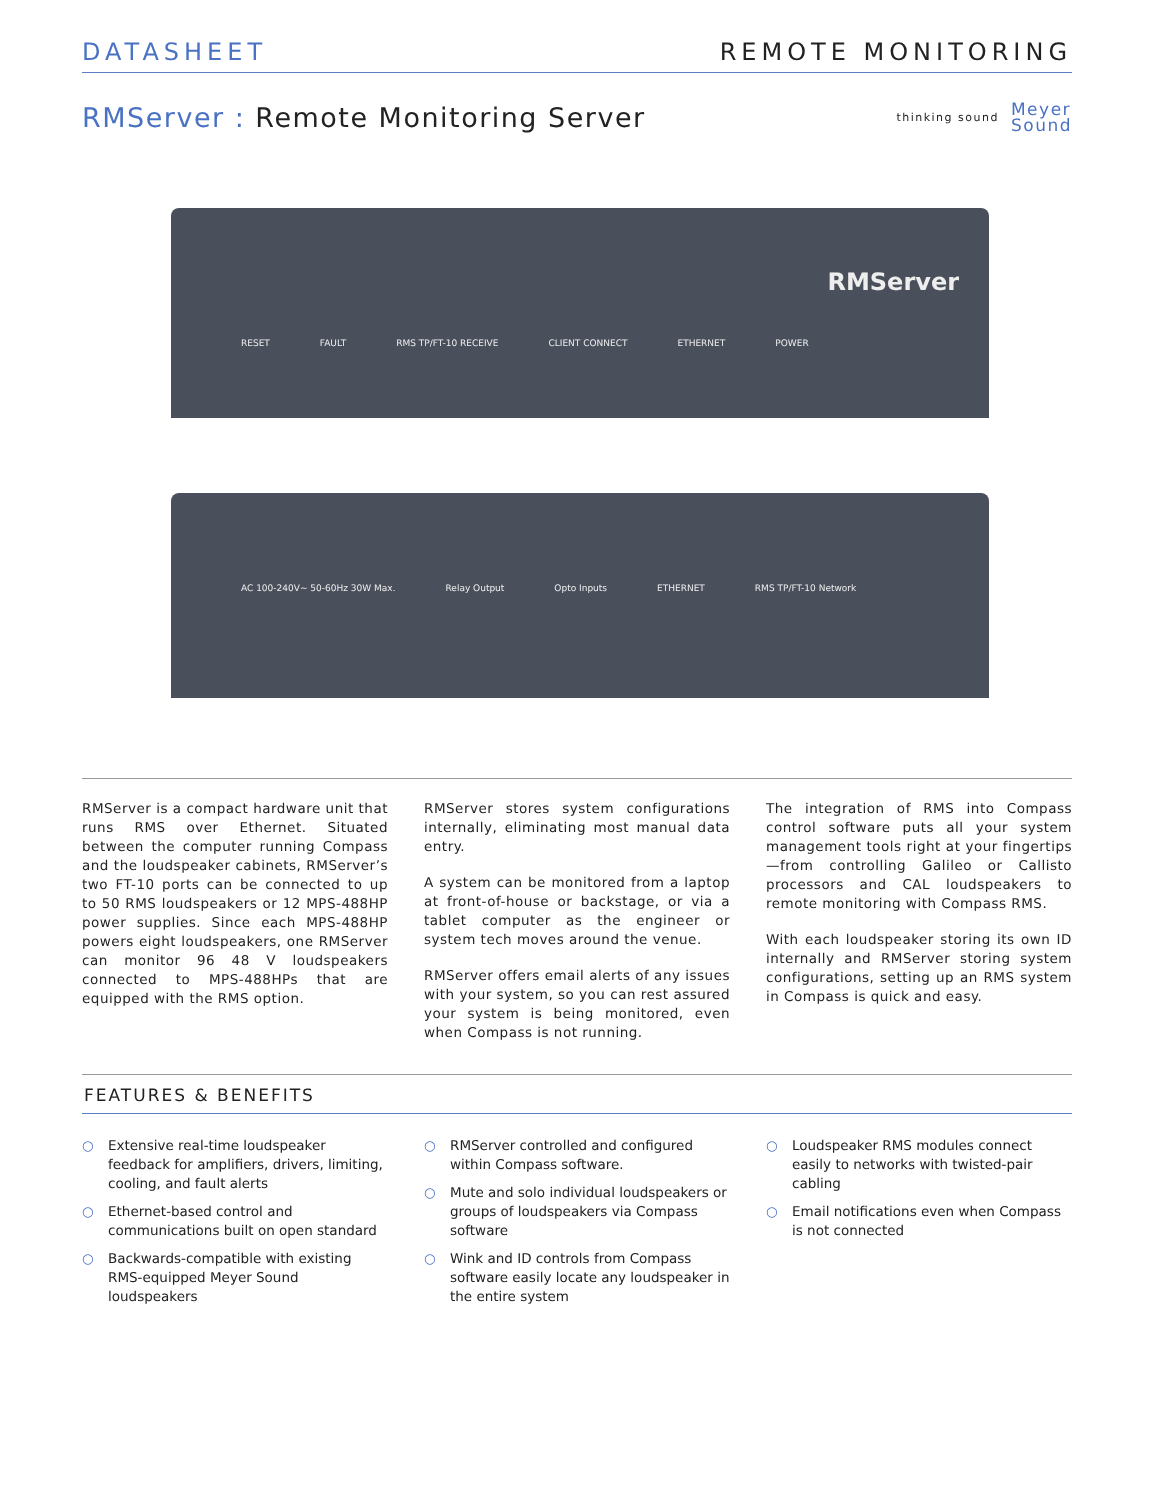DATASHEET REMOTE MONITORING
RMServer : Remote Monitoring Server
thinking sound Meyer
Sound
RMServer
RESET FAULT RMS TP/FT-10 RECEIVE CLIENT CONNECT ETHERNET POWER
AC 100-240V~ 50-60Hz 30W Max. Relay Output Opto Inputs ETHERNET RMS TP/FT-10 Network
RMServer is a compact hardware unit that runs RMS over Ethernet. Situated between the computer running Compass and the loudspeaker cabinets, RMServer’s two FT-10 ports can be connected to up to 50 RMS loudspeakers or 12 MPS-488HP power supplies. Since each MPS-488HP powers eight loudspeakers, one RMServer can monitor 96 48 V loudspeakers connected to MPS-488HPs that are equipped with the RMS option.
RMServer stores system configurations internally, eliminating most manual data entry.
A system can be monitored from a laptop at front-of-house or backstage, or via a tablet computer as the engineer or system tech moves around the venue.
RMServer offers email alerts of any issues with your system, so you can rest assured your system is being monitored, even when Compass is not running.
The integration of RMS into Compass control software puts all your system management tools right at your fingertips—from controlling Galileo or Callisto processors and CAL loudspeakers to remote monitoring with Compass RMS.
With each loudspeaker storing its own ID internally and RMServer storing system configurations, setting up an RMS system in Compass is quick and easy.
FEATURES & BENEFITS
○ Extensive real-time loudspeaker feedback for amplifiers, drivers, limiting, cooling, and fault alerts
○ Ethernet-based control and communications built on open standard
○ Backwards-compatible with existing RMS-equipped Meyer Sound loudspeakers
○ RMServer controlled and configured within Compass software.
○ Mute and solo individual loudspeakers or groups of loudspeakers via Compass software
○ Wink and ID controls from Compass software easily locate any loudspeaker in the entire system
○ Loudspeaker RMS modules connect easily to networks with twisted-pair cabling
○ Email notifications even when Compass is not connected